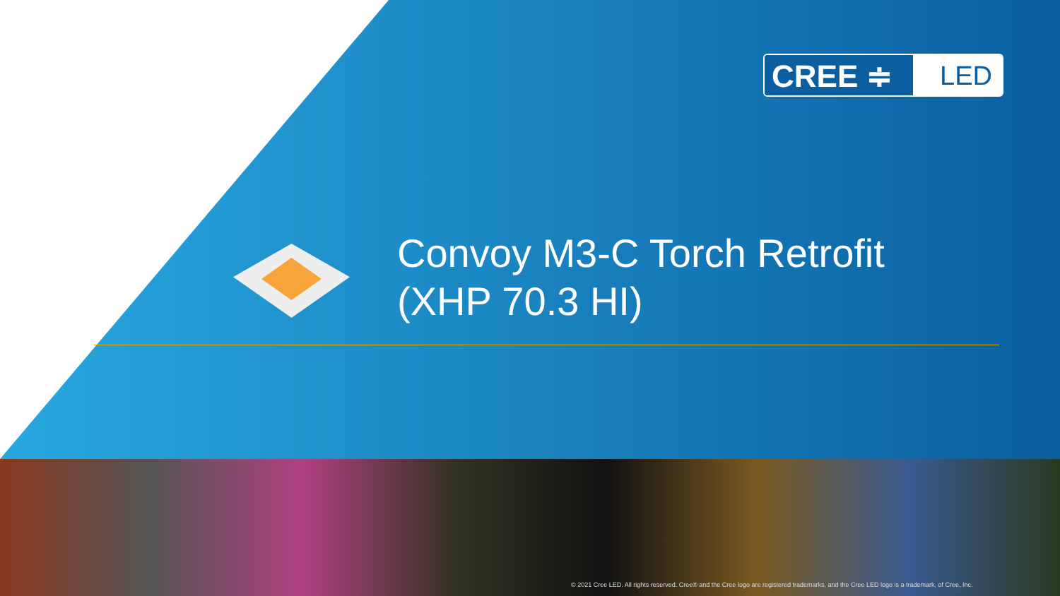CREE ≑
LED
Convoy M3-C Torch Retrofit
(XHP 70.3 HI)
© 2021 Cree LED. All rights reserved. Cree® and the Cree logo are registered trademarks, and the Cree LED logo is a trademark, of Cree, Inc.